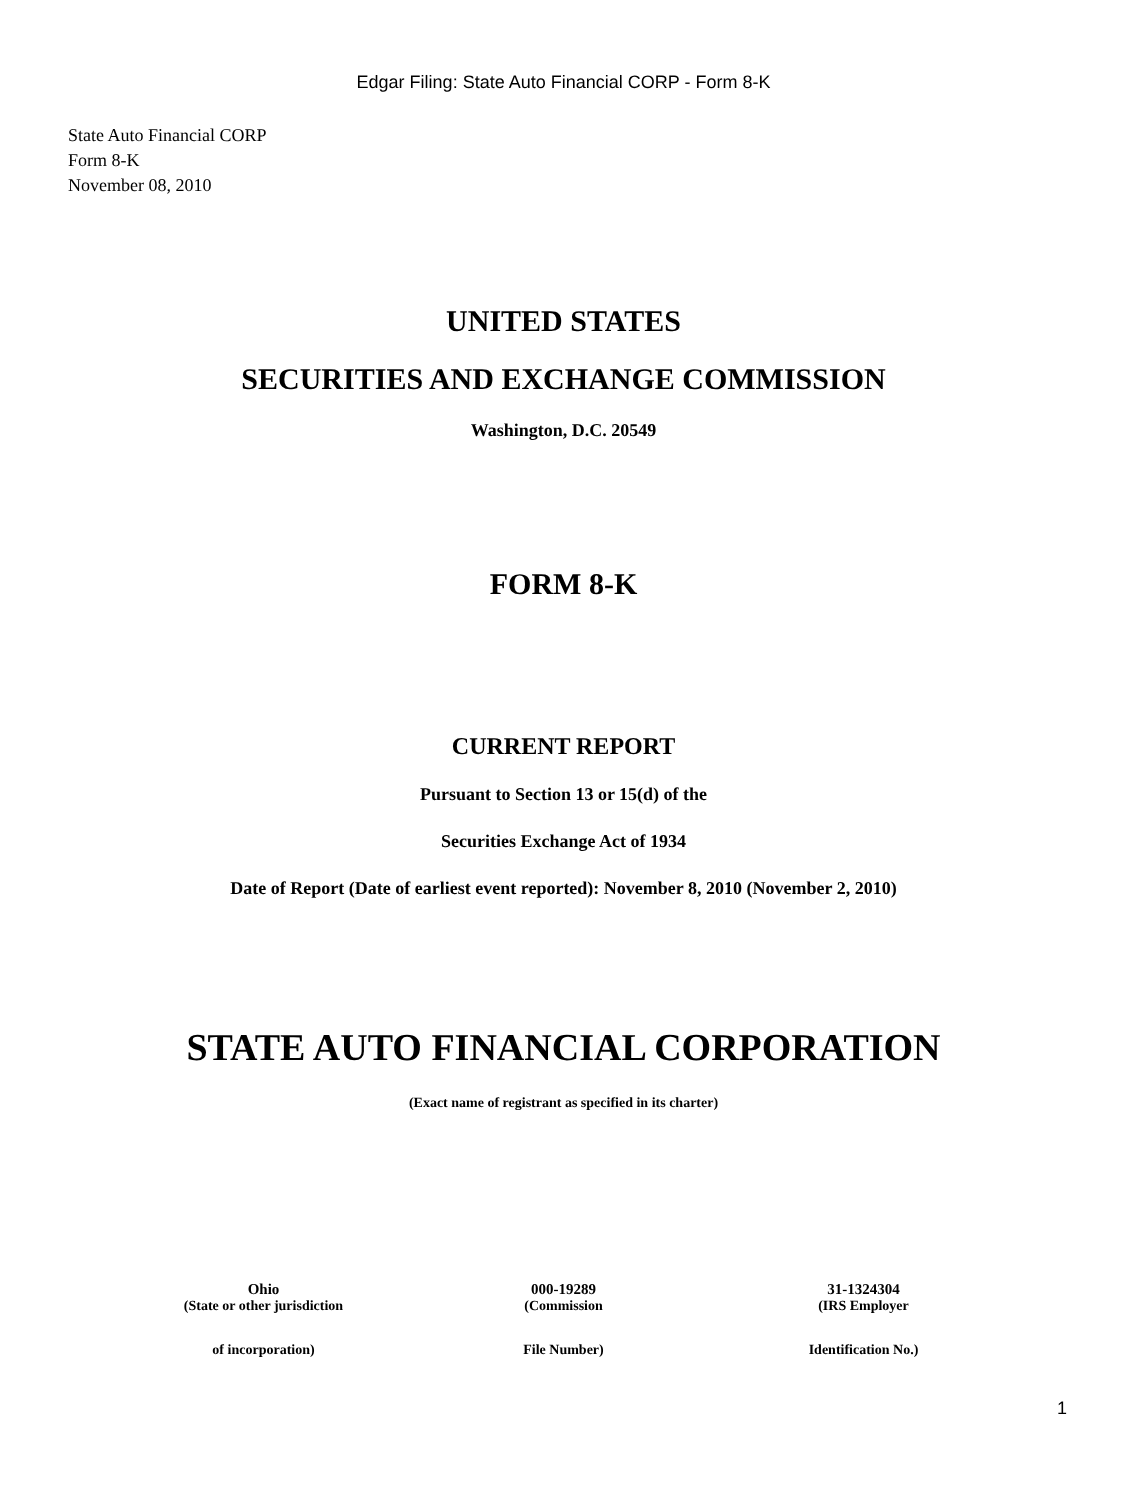Edgar Filing: State Auto Financial CORP - Form 8-K
State Auto Financial CORP
Form 8-K
November 08, 2010
UNITED STATES
SECURITIES AND EXCHANGE COMMISSION
Washington, D.C. 20549
FORM 8-K
CURRENT REPORT
Pursuant to Section 13 or 15(d) of the
Securities Exchange Act of 1934
Date of Report (Date of earliest event reported): November 8, 2010 (November 2, 2010)
STATE AUTO FINANCIAL CORPORATION
(Exact name of registrant as specified in its charter)
| Ohio | 000-19289 | 31-1324304 |
| (State or other jurisdiction | (Commission | (IRS Employer |
| of incorporation) | File Number) | Identification No.) |
1